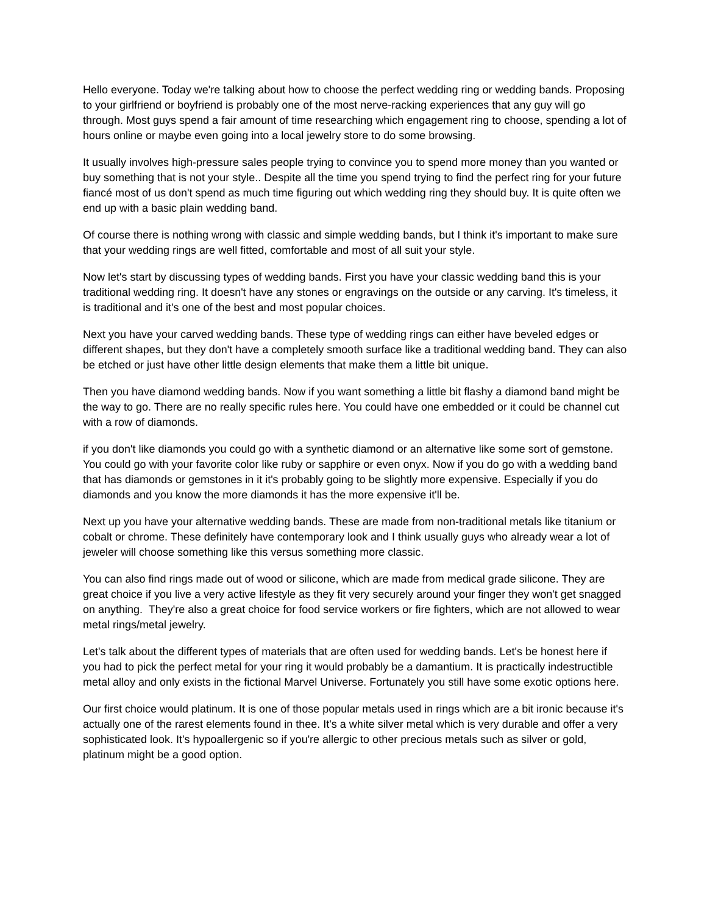Hello everyone. Today we're talking about how to choose the perfect wedding ring or wedding bands. Proposing to your girlfriend or boyfriend is probably one of the most nerve-racking experiences that any guy will go through. Most guys spend a fair amount of time researching which engagement ring to choose, spending a lot of hours online or maybe even going into a local jewelry store to do some browsing.
It usually involves high-pressure sales people trying to convince you to spend more money than you wanted or buy something that is not your style.. Despite all the time you spend trying to find the perfect ring for your future fiancé most of us don't spend as much time figuring out which wedding ring they should buy. It is quite often we end up with a basic plain wedding band.
Of course there is nothing wrong with classic and simple wedding bands, but I think it's important to make sure that your wedding rings are well fitted, comfortable and most of all suit your style.
Now let's start by discussing types of wedding bands. First you have your classic wedding band this is your traditional wedding ring. It doesn't have any stones or engravings on the outside or any carving. It's timeless, it is traditional and it's one of the best and most popular choices.
Next you have your carved wedding bands. These type of wedding rings can either have beveled edges or different shapes, but they don't have a completely smooth surface like a traditional wedding band. They can also be etched or just have other little design elements that make them a little bit unique.
Then you have diamond wedding bands. Now if you want something a little bit flashy a diamond band might be the way to go. There are no really specific rules here. You could have one embedded or it could be channel cut with a row of diamonds.
if you don't like diamonds you could go with a synthetic diamond or an alternative like some sort of gemstone. You could go with your favorite color like ruby or sapphire or even onyx. Now if you do go with a wedding band that has diamonds or gemstones in it it's probably going to be slightly more expensive. Especially if you do diamonds and you know the more diamonds it has the more expensive it'll be.
Next up you have your alternative wedding bands. These are made from non-traditional metals like titanium or cobalt or chrome. These definitely have contemporary look and I think usually guys who already wear a lot of jeweler will choose something like this versus something more classic.
You can also find rings made out of wood or silicone, which are made from medical grade silicone. They are great choice if you live a very active lifestyle as they fit very securely around your finger they won't get snagged on anything. They're also a great choice for food service workers or fire fighters, which are not allowed to wear metal rings/metal jewelry.
Let's talk about the different types of materials that are often used for wedding bands. Let's be honest here if you had to pick the perfect metal for your ring it would probably be a damantium. It is practically indestructible metal alloy and only exists in the fictional Marvel Universe. Fortunately you still have some exotic options here.
Our first choice would platinum. It is one of those popular metals used in rings which are a bit ironic because it's actually one of the rarest elements found in thee. It's a white silver metal which is very durable and offer a very sophisticated look. It's hypoallergenic so if you're allergic to other precious metals such as silver or gold, platinum might be a good option.